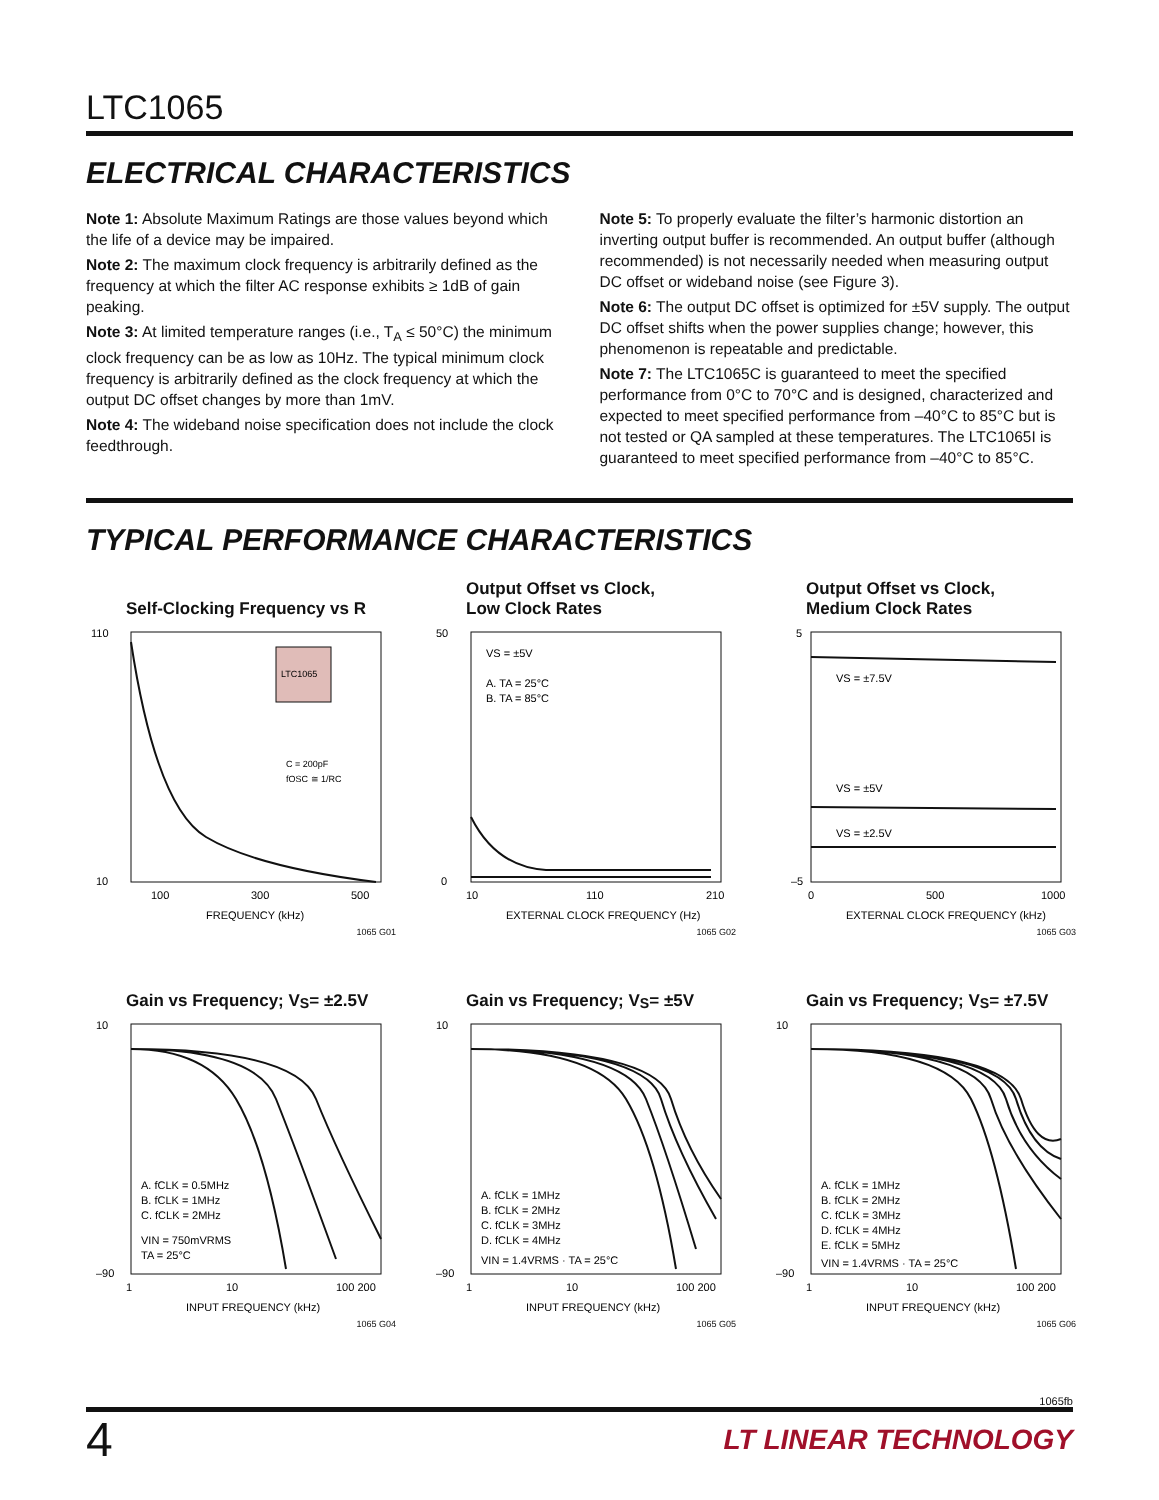LTC1065
ELECTRICAL CHARACTERISTICS
Note 1: Absolute Maximum Ratings are those values beyond which the life of a device may be impaired.
Note 2: The maximum clock frequency is arbitrarily defined as the frequency at which the filter AC response exhibits ≥ 1dB of gain peaking.
Note 3: At limited temperature ranges (i.e., T<sub>A</sub> ≤ 50°C) the minimum clock frequency can be as low as 10Hz. The typical minimum clock frequency is arbitrarily defined as the clock frequency at which the output DC offset changes by more than 1mV.
Note 4: The wideband noise specification does not include the clock feedthrough.
Note 5: To properly evaluate the filter’s harmonic distortion an inverting output buffer is recommended. An output buffer (although recommended) is not necessarily needed when measuring output DC offset or wideband noise (see Figure 3).
Note 6: The output DC offset is optimized for ±5V supply. The output DC offset shifts when the power supplies change; however, this phenomenon is repeatable and predictable.
Note 7: The LTC1065C is guaranteed to meet the specified performance from 0°C to 70°C and is designed, characterized and expected to meet specified performance from –40°C to 85°C but is not tested or QA sampled at these temperatures. The LTC1065I is guaranteed to meet specified performance from –40°C to 85°C.
TYPICAL PERFORMANCE CHARACTERISTICS
Self-Clocking Frequency vs R
LTC1065
110
10
100
300
500
FREQUENCY (kHz)
C = 200pF
fOSC ≅ 1/RC
1065 G01
Output Offset vs Clock,
Low Clock Rates
VS = ±5V
A. TA = 25°C
B. TA = 85°C
50
0
10
110
210
EXTERNAL CLOCK FREQUENCY (Hz)
1065 G02
Output Offset vs Clock,
Medium Clock Rates
VS = ±7.5V
VS = ±5V
VS = ±2.5V
5
–5
0
500
1000
EXTERNAL CLOCK FREQUENCY (kHz)
1065 G03
Gain vs Frequency; V<sub>S</sub> = ±2.5V
A. fCLK = 0.5MHz
B. fCLK = 1MHz
C. fCLK = 2MHz
VIN = 750mVRMS
TA = 25°C
10
–90
1
10
100 200
INPUT FREQUENCY (kHz)
1065 G04
Gain vs Frequency; V<sub>S</sub> = ±5V
A. fCLK = 1MHz
B. fCLK = 2MHz
C. fCLK = 3MHz
D. fCLK = 4MHz
VIN = 1.4VRMS · TA = 25°C
10
–90
1
10
100 200
INPUT FREQUENCY (kHz)
1065 G05
Gain vs Frequency; V<sub>S</sub> = ±7.5V
A. fCLK = 1MHz
B. fCLK = 2MHz
C. fCLK = 3MHz
D. fCLK = 4MHz
E. fCLK = 5MHz
VIN = 1.4VRMS · TA = 25°C
10
–90
1
10
100 200
INPUT FREQUENCY (kHz)
1065 G06
1065fb
4 LT LINEAR TECHNOLOGY